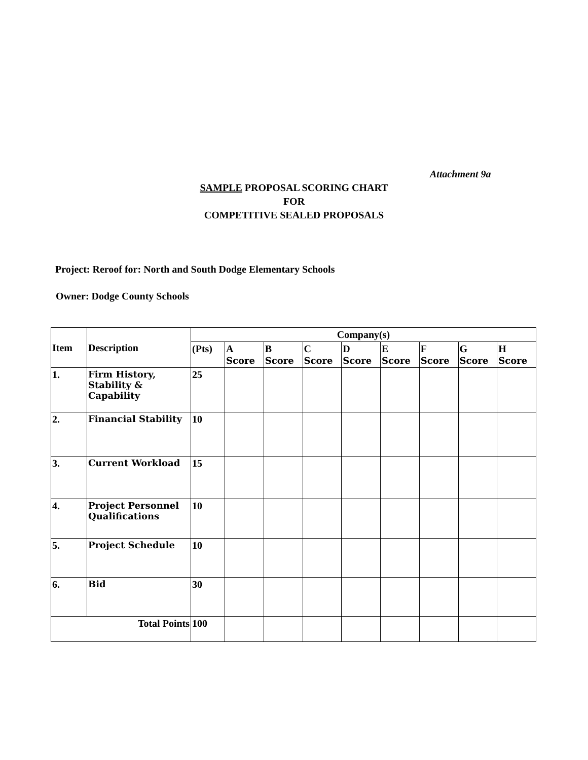Attachment 9a
SAMPLE PROPOSAL SCORING CHART
FOR
COMPETITIVE SEALED PROPOSALS
Project: Reroof for: North and South Dodge Elementary Schools
Owner: Dodge County Schools
| Item | Description | Company(s) | | | | | | | | |
| --- | --- | --- | --- | --- | --- | --- | --- | --- | --- | --- |
| | | (Pts) | A Score | B Score | C Score | D Score | E Score | F Score | G Score | H Score |
| 1. | Firm History, Stability & Capability | 25 | | | | | | | | |
| 2. | Financial Stability | 10 | | | | | | | | |
| 3. | Current Workload | 15 | | | | | | | | |
| 4. | Project Personnel Qualifications | 10 | | | | | | | | |
| 5. | Project Schedule | 10 | | | | | | | | |
| 6. | Bid | 30 | | | | | | | | |
| Total Points | | 100 | | | | | | | | |